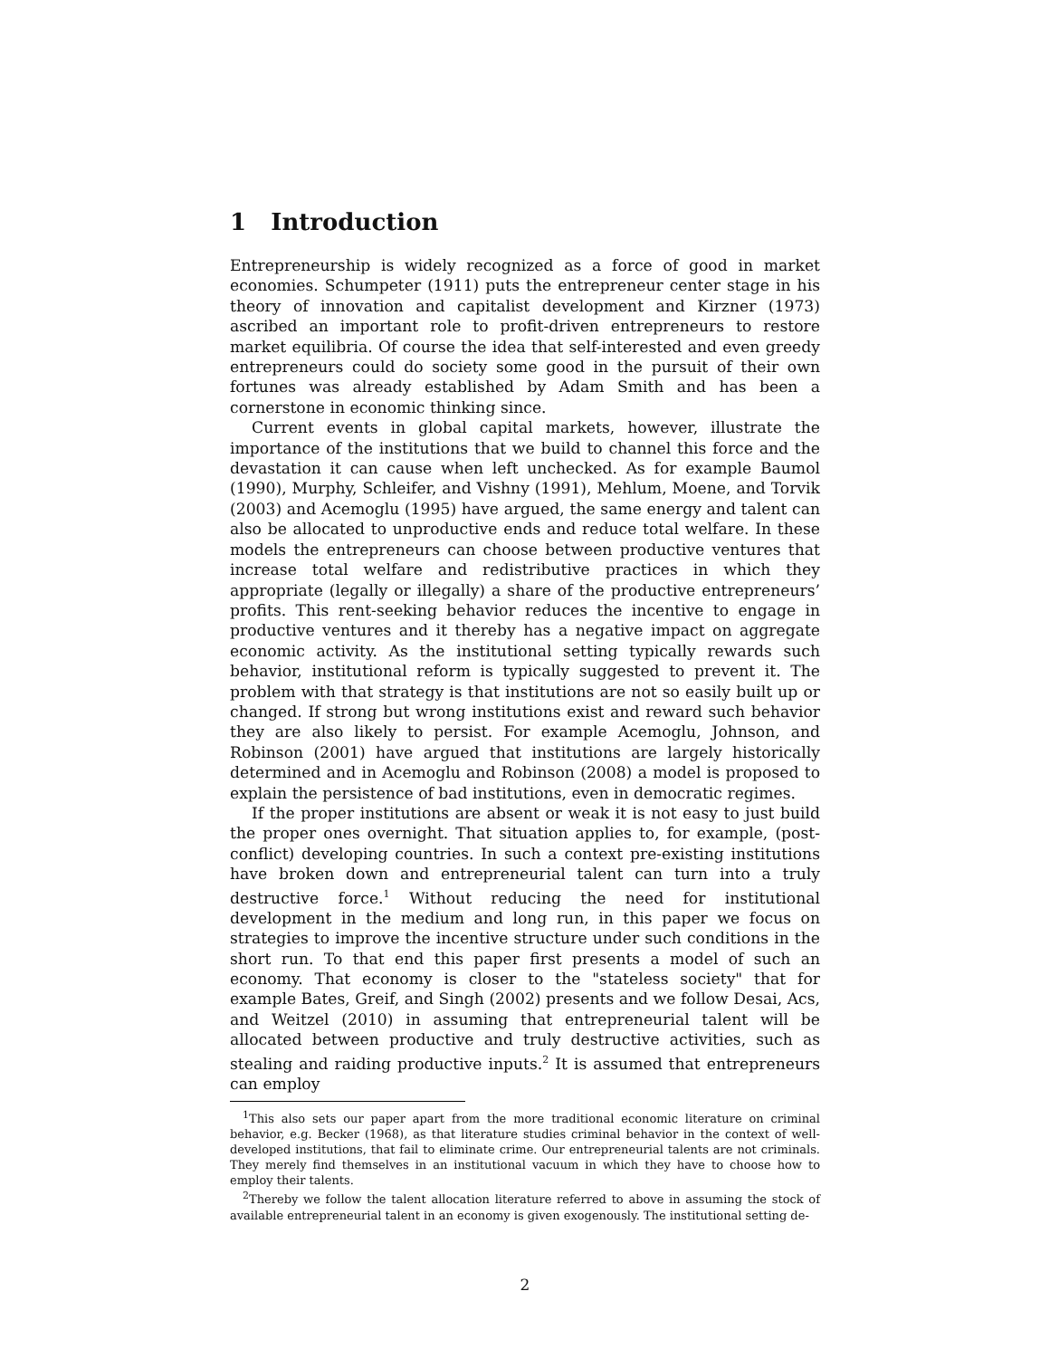1 Introduction
Entrepreneurship is widely recognized as a force of good in market economies. Schumpeter (1911) puts the entrepreneur center stage in his theory of innovation and capitalist development and Kirzner (1973) ascribed an important role to profit-driven entrepreneurs to restore market equilibria. Of course the idea that self-interested and even greedy entrepreneurs could do society some good in the pursuit of their own fortunes was already established by Adam Smith and has been a cornerstone in economic thinking since.
Current events in global capital markets, however, illustrate the importance of the institutions that we build to channel this force and the devastation it can cause when left unchecked. As for example Baumol (1990), Murphy, Schleifer, and Vishny (1991), Mehlum, Moene, and Torvik (2003) and Acemoglu (1995) have argued, the same energy and talent can also be allocated to unproductive ends and reduce total welfare. In these models the entrepreneurs can choose between productive ventures that increase total welfare and redistributive practices in which they appropriate (legally or illegally) a share of the productive entrepreneurs’ profits. This rent-seeking behavior reduces the incentive to engage in productive ventures and it thereby has a negative impact on aggregate economic activity. As the institutional setting typically rewards such behavior, institutional reform is typically suggested to prevent it. The problem with that strategy is that institutions are not so easily built up or changed. If strong but wrong institutions exist and reward such behavior they are also likely to persist. For example Acemoglu, Johnson, and Robinson (2001) have argued that institutions are largely historically determined and in Acemoglu and Robinson (2008) a model is proposed to explain the persistence of bad institutions, even in democratic regimes.
If the proper institutions are absent or weak it is not easy to just build the proper ones overnight. That situation applies to, for example, (post-conflict) developing countries. In such a context pre-existing institutions have broken down and entrepreneurial talent can turn into a truly destructive force.<sup>1</sup> Without reducing the need for institutional development in the medium and long run, in this paper we focus on strategies to improve the incentive structure under such conditions in the short run. To that end this paper first presents a model of such an economy. That economy is closer to the "stateless society" that for example Bates, Greif, and Singh (2002) presents and we follow Desai, Acs, and Weitzel (2010) in assuming that entrepreneurial talent will be allocated between productive and truly destructive activities, such as stealing and raiding productive inputs.<sup>2</sup> It is assumed that entrepreneurs can employ
<sup>1</sup> This also sets our paper apart from the more traditional economic literature on criminal behavior, e.g. Becker (1968), as that literature studies criminal behavior in the context of well-developed institutions, that fail to eliminate crime. Our entrepreneurial talents are not criminals. They merely find themselves in an institutional vacuum in which they have to choose how to employ their talents.
<sup>2</sup> Thereby we follow the talent allocation literature referred to above in assuming the stock of available entrepreneurial talent in an economy is given exogenously. The institutional setting de-
2